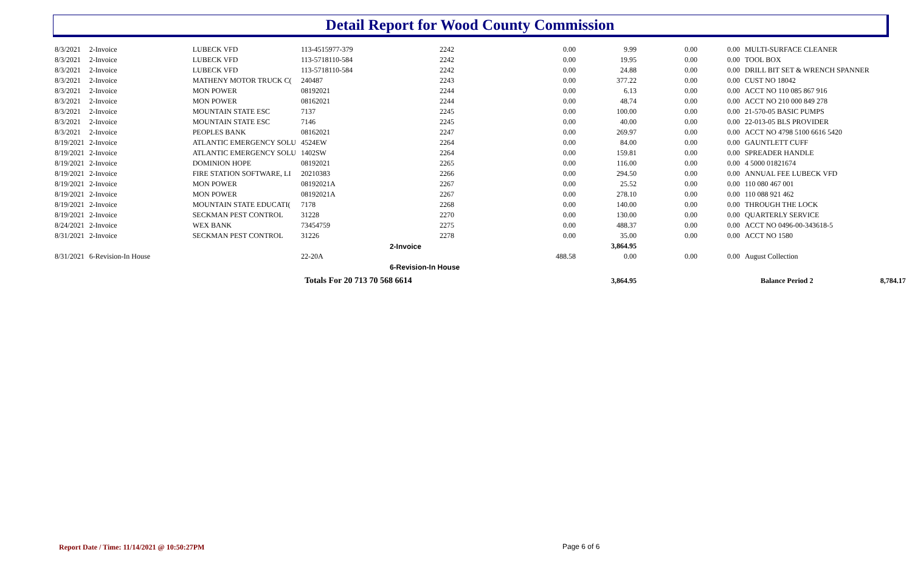Detail Report for Wood County Commission
| 8/3/2021 | 2-Invoice | LUBECK VFD | 113-4515977-379 | 2242 | 0.00 | 9.99 | 0.00 | 0.00 | MULTI-SURFACE CLEANER | |
| 8/3/2021 | 2-Invoice | LUBECK VFD | 113-5718110-584 | 2242 | 0.00 | 19.95 | 0.00 | 0.00 | TOOL BOX | |
| 8/3/2021 | 2-Invoice | LUBECK VFD | 113-5718110-584 | 2242 | 0.00 | 24.88 | 0.00 | 0.00 | DRILL BIT SET & WRENCH SPANNER | |
| 8/3/2021 | 2-Invoice | MATHENY MOTOR TRUCK C( | 240487 | 2243 | 0.00 | 377.22 | 0.00 | 0.00 | CUST NO 18042 | |
| 8/3/2021 | 2-Invoice | MON POWER | 08192021 | 2244 | 0.00 | 6.13 | 0.00 | 0.00 | ACCT NO 110 085 867 916 | |
| 8/3/2021 | 2-Invoice | MON POWER | 08162021 | 2244 | 0.00 | 48.74 | 0.00 | 0.00 | ACCT NO 210 000 849 278 | |
| 8/3/2021 | 2-Invoice | MOUNTAIN STATE ESC | 7137 | 2245 | 0.00 | 100.00 | 0.00 | 0.00 | 21-570-05 BASIC PUMPS | |
| 8/3/2021 | 2-Invoice | MOUNTAIN STATE ESC | 7146 | 2245 | 0.00 | 40.00 | 0.00 | 0.00 | 22-013-05 BLS PROVIDER | |
| 8/3/2021 | 2-Invoice | PEOPLES BANK | 08162021 | 2247 | 0.00 | 269.97 | 0.00 | 0.00 | ACCT NO 4798 5100 6616 5420 | |
| 8/19/2021 | 2-Invoice | ATLANTIC EMERGENCY SOLU | 4524EW | 2264 | 0.00 | 84.00 | 0.00 | 0.00 | GAUNTLETT CUFF | |
| 8/19/2021 | 2-Invoice | ATLANTIC EMERGENCY SOLU | 1402SW | 2264 | 0.00 | 159.81 | 0.00 | 0.00 | SPREADER HANDLE | |
| 8/19/2021 | 2-Invoice | DOMINION HOPE | 08192021 | 2265 | 0.00 | 116.00 | 0.00 | 0.00 | 4 5000 01821674 | |
| 8/19/2021 | 2-Invoice | FIRE STATION SOFTWARE, LI | 20210383 | 2266 | 0.00 | 294.50 | 0.00 | 0.00 | ANNUAL FEE LUBECK VFD | |
| 8/19/2021 | 2-Invoice | MON POWER | 08192021A | 2267 | 0.00 | 25.52 | 0.00 | 0.00 | 110 080 467 001 | |
| 8/19/2021 | 2-Invoice | MON POWER | 08192021A | 2267 | 0.00 | 278.10 | 0.00 | 0.00 | 110 088 921 462 | |
| 8/19/2021 | 2-Invoice | MOUNTAIN STATE EDUCATI( | 7178 | 2268 | 0.00 | 140.00 | 0.00 | 0.00 | THROUGH THE LOCK | |
| 8/19/2021 | 2-Invoice | SECKMAN PEST CONTROL | 31228 | 2270 | 0.00 | 130.00 | 0.00 | 0.00 | QUARTERLY SERVICE | |
| 8/24/2021 | 2-Invoice | WEX BANK | 73454759 | 2275 | 0.00 | 488.37 | 0.00 | 0.00 | ACCT NO 0496-00-343618-5 | |
| 8/31/2021 | 2-Invoice | SECKMAN PEST CONTROL | 31226 | 2278 | 0.00 | 35.00 | 0.00 | 0.00 | ACCT NO 1580 | |
| | | | | 2-Invoice | | 3,864.95 | | | | |
| 8/31/2021 | 6-Revision-In House | | 22-20A | | 488.58 | 0.00 | 0.00 | 0.00 | August Collection | |
| | | | | 6-Revision-In House | | | | | | |
| | | | Totals For 20 713 70 568 6614 | | | 3,864.95 | | | Balance Period 2 | 8,784.17 |
Report Date / Time: 11/14/2021 @ 10:50:27PM
Page 6 of 6